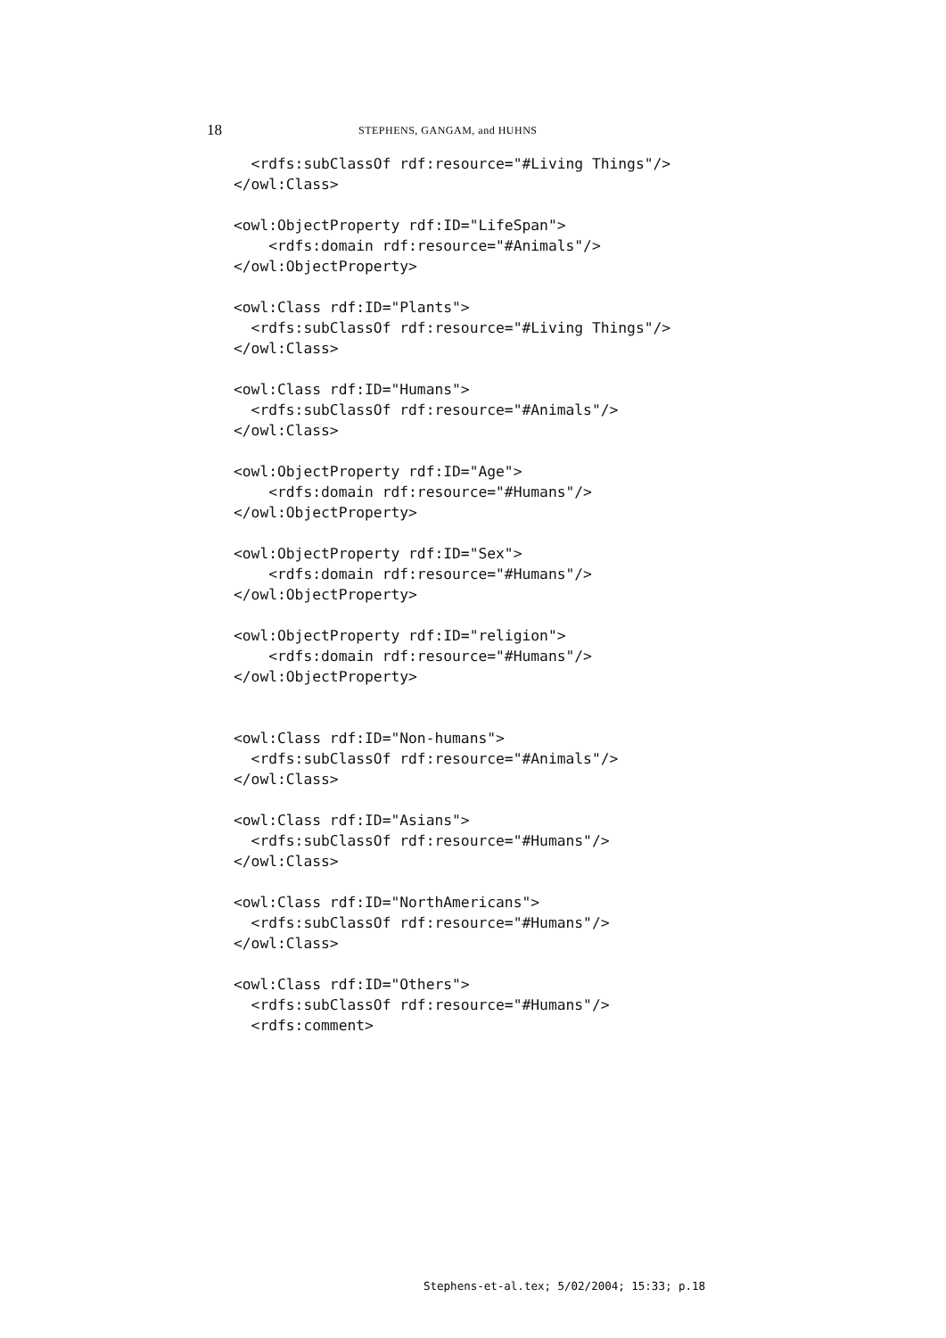18 STEPHENS, GANGAM, and HUHNS
  <rdfs:subClassOf rdf:resource="#Living Things"/>
</owl:Class>

<owl:ObjectProperty rdf:ID="LifeSpan">
    <rdfs:domain rdf:resource="#Animals"/>
</owl:ObjectProperty>

<owl:Class rdf:ID="Plants">
  <rdfs:subClassOf rdf:resource="#Living Things"/>
</owl:Class>

<owl:Class rdf:ID="Humans">
  <rdfs:subClassOf rdf:resource="#Animals"/>
</owl:Class>

<owl:ObjectProperty rdf:ID="Age">
    <rdfs:domain rdf:resource="#Humans"/>
</owl:ObjectProperty>

<owl:ObjectProperty rdf:ID="Sex">
    <rdfs:domain rdf:resource="#Humans"/>
</owl:ObjectProperty>

<owl:ObjectProperty rdf:ID="religion">
    <rdfs:domain rdf:resource="#Humans"/>
</owl:ObjectProperty>


<owl:Class rdf:ID="Non-humans">
  <rdfs:subClassOf rdf:resource="#Animals"/>
</owl:Class>

<owl:Class rdf:ID="Asians">
  <rdfs:subClassOf rdf:resource="#Humans"/>
</owl:Class>

<owl:Class rdf:ID="NorthAmericans">
  <rdfs:subClassOf rdf:resource="#Humans"/>
</owl:Class>

<owl:Class rdf:ID="Others">
  <rdfs:subClassOf rdf:resource="#Humans"/>
  <rdfs:comment>
Stephens-et-al.tex; 5/02/2004; 15:33; p.18